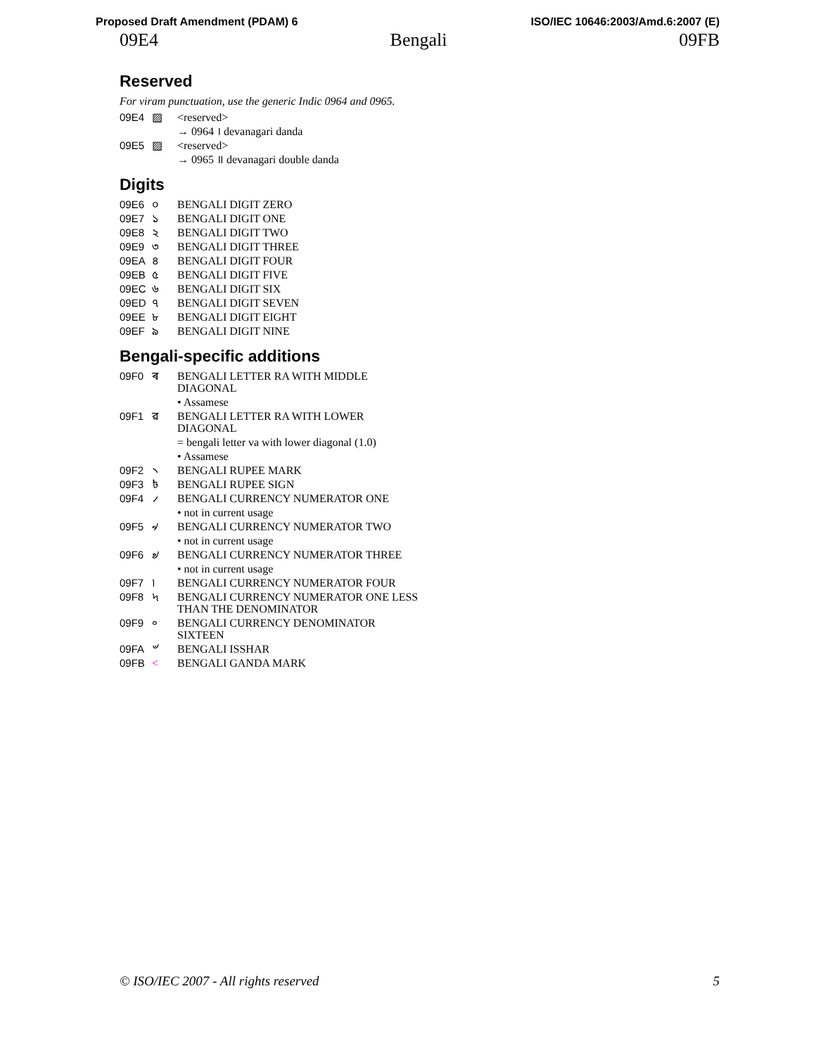Proposed Draft Amendment (PDAM) 6 ISO/IEC 10646:2003/Amd.6:2007 (E)
09E4 Bengali 09FB
Reserved
For viram punctuation, use the generic Indic 0964 and 0965.
09E4 ▨ <reserved>
→ 0964 । devanagari danda
09E5 ▨ <reserved>
→ 0965 ॥ devanagari double danda
Digits
09E6 ০ BENGALI DIGIT ZERO
09E7 ১ BENGALI DIGIT ONE
09E8 ২ BENGALI DIGIT TWO
09E9 ৩ BENGALI DIGIT THREE
09EA ৪ BENGALI DIGIT FOUR
09EB ৫ BENGALI DIGIT FIVE
09EC ৬ BENGALI DIGIT SIX
09ED ৭ BENGALI DIGIT SEVEN
09EE ৮ BENGALI DIGIT EIGHT
09EF ৯ BENGALI DIGIT NINE
Bengali-specific additions
09F0 ৰ BENGALI LETTER RA WITH MIDDLE DIAGONAL
• Assamese
09F1 ৱ BENGALI LETTER RA WITH LOWER DIAGONAL
= bengali letter va with lower diagonal (1.0)
• Assamese
09F2 ৲ BENGALI RUPEE MARK
09F3 ৳ BENGALI RUPEE SIGN
09F4 ৴ BENGALI CURRENCY NUMERATOR ONE
• not in current usage
09F5 ৵ BENGALI CURRENCY NUMERATOR TWO
• not in current usage
09F6 ৶ BENGALI CURRENCY NUMERATOR THREE
• not in current usage
09F7 ৷ BENGALI CURRENCY NUMERATOR FOUR
09F8 ৸ BENGALI CURRENCY NUMERATOR ONE LESS THAN THE DENOMINATOR
09F9 ৹ BENGALI CURRENCY DENOMINATOR SIXTEEN
09FA ৺ BENGALI ISSHAR
09FB < BENGALI GANDA MARK
© ISO/IEC 2007 - All rights reserved 5